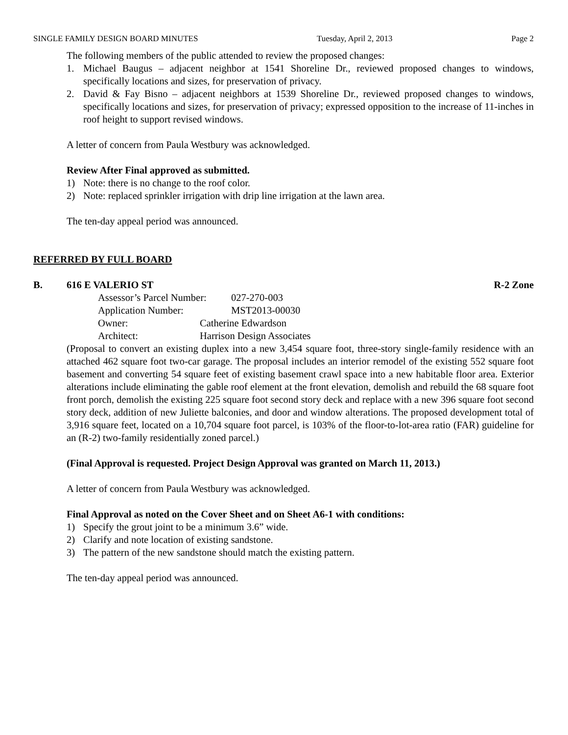SINGLE FAMILY DESIGN BOARD MINUTES Tuesday, April 2, 2013 Page 2
The following members of the public attended to review the proposed changes:
1. Michael Baugus – adjacent neighbor at 1541 Shoreline Dr., reviewed proposed changes to windows, specifically locations and sizes, for preservation of privacy.
2. David & Fay Bisno – adjacent neighbors at 1539 Shoreline Dr., reviewed proposed changes to windows, specifically locations and sizes, for preservation of privacy; expressed opposition to the increase of 11-inches in roof height to support revised windows.
A letter of concern from Paula Westbury was acknowledged.
Review After Final approved as submitted.
1) Note: there is no change to the roof color.
2) Note: replaced sprinkler irrigation with drip line irrigation at the lawn area.
The ten-day appeal period was announced.
REFERRED BY FULL BOARD
B. 616 E VALERIO ST R-2 Zone
Assessor’s Parcel Number: 027-270-003
Application Number: MST2013-00030
Owner: Catherine Edwardson
Architect: Harrison Design Associates
(Proposal to convert an existing duplex into a new 3,454 square foot, three-story single-family residence with an attached 462 square foot two-car garage. The proposal includes an interior remodel of the existing 552 square foot basement and converting 54 square feet of existing basement crawl space into a new habitable floor area. Exterior alterations include eliminating the gable roof element at the front elevation, demolish and rebuild the 68 square foot front porch, demolish the existing 225 square foot second story deck and replace with a new 396 square foot second story deck, addition of new Juliette balconies, and door and window alterations. The proposed development total of 3,916 square feet, located on a 10,704 square foot parcel, is 103% of the floor-to-lot-area ratio (FAR) guideline for an (R-2) two-family residentially zoned parcel.)
(Final Approval is requested. Project Design Approval was granted on March 11, 2013.)
A letter of concern from Paula Westbury was acknowledged.
Final Approval as noted on the Cover Sheet and on Sheet A6-1 with conditions:
1) Specify the grout joint to be a minimum 3.6” wide.
2) Clarify and note location of existing sandstone.
3) The pattern of the new sandstone should match the existing pattern.
The ten-day appeal period was announced.